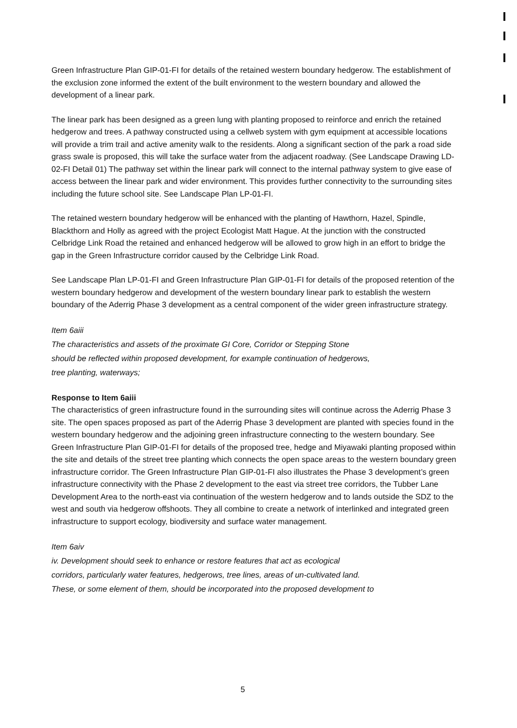Green Infrastructure Plan GIP-01-FI for details of the retained western boundary hedgerow. The establishment of the exclusion zone informed the extent of the built environment to the western boundary and allowed the development of a linear park.
The linear park has been designed as a green lung with planting proposed to reinforce and enrich the retained hedgerow and trees. A pathway constructed using a cellweb system with gym equipment at accessible locations will provide a trim trail and active amenity walk to the residents. Along a significant section of the park a road side grass swale is proposed, this will take the surface water from the adjacent roadway. (See Landscape Drawing LD-02-FI Detail 01) The pathway set within the linear park will connect to the internal pathway system to give ease of access between the linear park and wider environment. This provides further connectivity to the surrounding sites including the future school site. See Landscape Plan LP-01-FI.
The retained western boundary hedgerow will be enhanced with the planting of Hawthorn, Hazel, Spindle, Blackthorn and Holly as agreed with the project Ecologist Matt Hague. At the junction with the constructed Celbridge Link Road the retained and enhanced hedgerow will be allowed to grow high in an effort to bridge the gap in the Green Infrastructure corridor caused by the Celbridge Link Road.
See Landscape Plan LP-01-FI and Green Infrastructure Plan GIP-01-FI for details of the proposed retention of the western boundary hedgerow and development of the western boundary linear park to establish the western boundary of the Aderrig Phase 3 development as a central component of the wider green infrastructure strategy.
Item 6aiii
The characteristics and assets of the proximate GI Core, Corridor or Stepping Stone
should be reflected within proposed development, for example continuation of hedgerows,
tree planting, waterways;
Response to Item 6aiii
The characteristics of green infrastructure found in the surrounding sites will continue across the Aderrig Phase 3 site. The open spaces proposed as part of the Aderrig Phase 3 development are planted with species found in the western boundary hedgerow and the adjoining green infrastructure connecting to the western boundary. See Green Infrastructure Plan GIP-01-FI for details of the proposed tree, hedge and Miyawaki planting proposed within the site and details of the street tree planting which connects the open space areas to the western boundary green infrastructure corridor. The Green Infrastructure Plan GIP-01-FI also illustrates the Phase 3 development’s green infrastructure connectivity with the Phase 2 development to the east via street tree corridors, the Tubber Lane Development Area to the north-east via continuation of the western hedgerow and to lands outside the SDZ to the west and south via hedgerow offshoots. They all combine to create a network of interlinked and integrated green infrastructure to support ecology, biodiversity and surface water management.
Item 6aiv
iv. Development should seek to enhance or restore features that act as ecological
corridors, particularly water features, hedgerows, tree lines, areas of un-cultivated land.
These, or some element of them, should be incorporated into the proposed development to
5